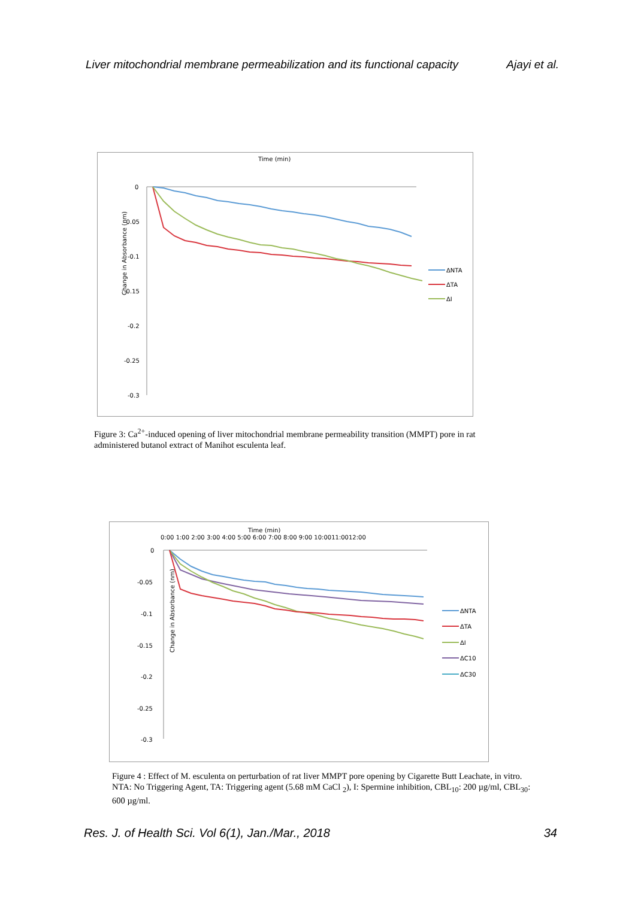Liver mitochondrial membrane permeabilization and its functional capacity Ajayi et al.
Time (min)
Change in Absorbance (nm)
0
-0.05
-0.1
-0.15
-0.2
-0.25
-0.3
ΔNTA
ΔTA
ΔI
Figure 3: Ca<sup>2+</sup>-induced opening of liver mitochondrial membrane permeability transition (MMPT) pore in rat administered butanol extract of Manihot esculenta leaf.
Time (min)
0:00 1:00 2:00 3:00 4:00 5:00 6:00 7:00 8:00 9:00 10:0011:0012:00
Change in Absorbance (nm)
0
-0.05
-0.1
-0.15
-0.2
-0.25
-0.3
ΔNTA
ΔTA
ΔI
ΔC10
ΔC30
Figure 4 : Effect of M. esculenta on perturbation of rat liver MMPT pore opening by Cigarette Butt Leachate, in vitro. NTA: No Triggering Agent, TA: Triggering agent (5.68 mM CaCl <sub>2</sub>), I: Spermine inhibition, CBL<sub>10</sub>: 200 µg/ml, CBL<sub>30</sub>: 600 µg/ml.
Res. J. of Health Sci. Vol 6(1), Jan./Mar., 2018 34